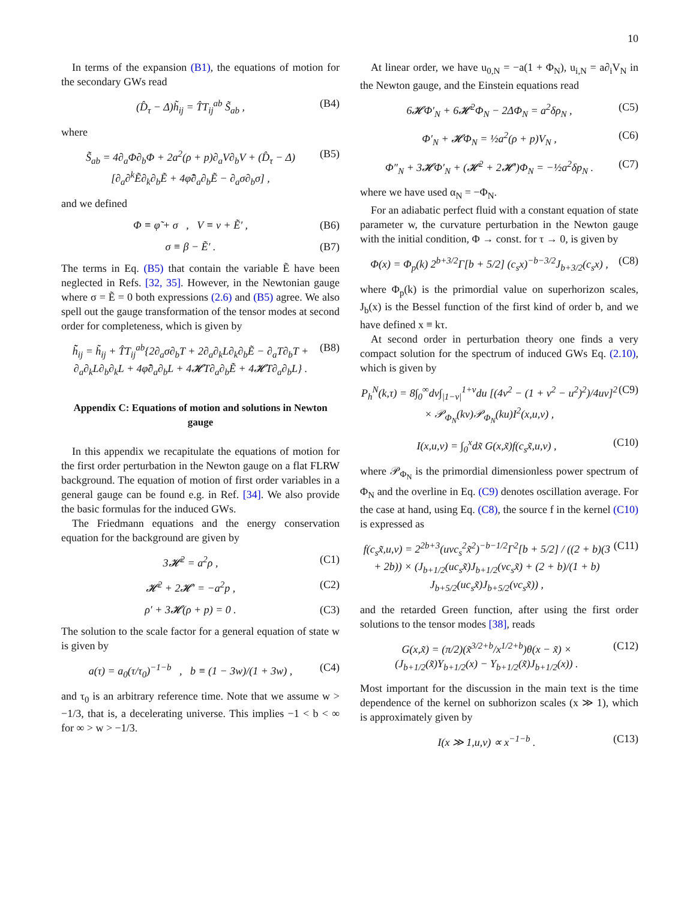10
In terms of the expansion (B1), the equations of motion for the secondary GWs read
(D̂<sub>τ</sub> − Δ)h̃<sub>ij</sub> = T̂T<sub>ij</sub><sup>ab</sup> S̃<sub>ab</sub> , (B4)
where
S̃<sub>ab</sub> = 4∂<sub>a</sub>Φ∂<sub>b</sub>Φ + 2a<sup>2</sup>(ρ + p)∂<sub>a</sub>V∂<sub>b</sub>V + (D̂<sub>τ</sub> − Δ)[∂<sub>a</sub>∂<sup>k</sup>Ẽ∂<sub>k</sub>∂<sub>b</sub>Ẽ + 4φ̃∂<sub>a</sub>∂<sub>b</sub>Ẽ − ∂<sub>a</sub>σ∂<sub>b</sub>σ] , (B5)
and we defined
Φ ≡ φ̃ + σ , V ≡ v + Ẽ′ , (B6)
σ ≡ β − Ẽ′ . (B7)
The terms in Eq. (B5) that contain the variable Ẽ have been neglected in Refs. [32, 35]. However, in the Newtonian gauge where σ = Ẽ = 0 both expressions (2.6) and (B5) agree. We also spell out the gauge transformation of the tensor modes at second order for completeness, which is given by
h̃̃<sub>ij</sub> = h̃<sub>ij</sub> + T̂T<sub>ij</sub><sup>ab</sup>{2∂<sub>a</sub>σ∂<sub>b</sub>T + 2∂<sub>a</sub>∂<sub>k</sub>L∂<sub>k</sub>∂<sub>b</sub>Ẽ − ∂<sub>a</sub>T∂<sub>b</sub>T + ∂<sub>a</sub>∂<sub>k</sub>L∂<sub>b</sub>∂<sub>k</sub>L + 4φ̃∂<sub>a</sub>∂<sub>b</sub>L + 4𝓗T∂<sub>a</sub>∂<sub>b</sub>Ẽ + 4𝓗T∂<sub>a</sub>∂<sub>b</sub>L} . (B8)
Appendix C: Equations of motion and solutions in Newton gauge
In this appendix we recapitulate the equations of motion for the first order perturbation in the Newton gauge on a flat FLRW background. The equation of motion of first order variables in a general gauge can be found e.g. in Ref. [34]. We also provide the basic formulas for the induced GWs.
The Friedmann equations and the energy conservation equation for the background are given by
3𝓗<sup>2</sup> = a<sup>2</sup>ρ , (C1)
𝓗<sup>2</sup> + 2𝓗′ = −a<sup>2</sup>p , (C2)
ρ′ + 3𝓗(ρ + p) = 0 . (C3)
The solution to the scale factor for a general equation of state w is given by
a(τ) = a<sub>0</sub>(τ/τ<sub>0</sub>)<sup>−1−b</sup> , b ≡ (1 − 3w)/(1 + 3w) , (C4)
and τ<sub>0</sub> is an arbitrary reference time. Note that we assume w > −1/3, that is, a decelerating universe. This implies −1 < b < ∞ for ∞ > w > −1/3.
At linear order, we have u<sub>0,N</sub> = −a(1 + Φ<sub>N</sub>), u<sub>i,N</sub> = a∂<sub>i</sub>V<sub>N</sub> in the Newton gauge, and the Einstein equations read
6𝓗Φ′<sub>N</sub> + 6𝓗<sup>2</sup>Φ<sub>N</sub> − 2ΔΦ<sub>N</sub> = a<sup>2</sup>δρ<sub>N</sub> , (C5)
Φ′<sub>N</sub> + 𝓗Φ<sub>N</sub> = ½a<sup>2</sup>(ρ + p)V<sub>N</sub> , (C6)
Φ″<sub>N</sub> + 3𝓗Φ′<sub>N</sub> + (𝓗<sup>2</sup> + 2𝓗′)Φ<sub>N</sub> = −½a<sup>2</sup>δp<sub>N</sub> . (C7)
where we have used α<sub>N</sub> = −Φ<sub>N</sub>.
For an adiabatic perfect fluid with a constant equation of state parameter w, the curvature perturbation in the Newton gauge with the initial condition, Φ → const. for τ → 0, is given by
Φ(x) = Φ<sub>p</sub>(k) 2<sup>b+3/2</sup>Γ[b + 5/2] (c<sub>s</sub>x)<sup>−b−3/2</sup>J<sub>b+3/2</sub>(c<sub>s</sub>x) , (C8)
where Φ<sub>p</sub>(k) is the primordial value on superhorizon scales, J<sub>b</sub>(x) is the Bessel function of the first kind of order b, and we have defined x ≡ kτ.
At second order in perturbation theory one finds a very compact solution for the spectrum of induced GWs Eq. (2.10), which is given by
P<sub>h</sub><sup>N</sup>(k,τ) = 8∫<sub>0</sub><sup>∞</sup>dv∫<sub>|1−v|</sub><sup>1+v</sup>du [(4v<sup>2</sup> − (1 + v<sup>2</sup> − u<sup>2</sup>)<sup>2</sup>)/4uv]<sup>2</sup> × 𝒫<sub>Φ<sub>N</sub></sub>(kv)𝒫<sub>Φ<sub>N</sub></sub>(ku)I<sup>2</sup>(x,u,v) , (C9)
I(x,u,v) = ∫<sub>0</sub><sup>x</sup>dx̃ G(x,x̃)f(c<sub>s</sub>x̃,u,v) , (C10)
where 𝒫<sub>Φ<sub>N</sub></sub> is the primordial dimensionless power spectrum of Φ<sub>N</sub> and the overline in Eq. (C9) denotes oscillation average. For the case at hand, using Eq. (C8), the source f in the kernel (C10) is expressed as
f(c<sub>s</sub>x̃,u,v) = 2<sup>2b+3</sup>(uvc<sub>s</sub><sup>2</sup>x̃<sup>2</sup>)<sup>−b−1/2</sup>Γ<sup>2</sup>[b + 5/2] / ((2 + b)(3 + 2b)) × (J<sub>b+1/2</sub>(uc<sub>s</sub>x̃)J<sub>b+1/2</sub>(vc<sub>s</sub>x̃) + (2 + b)/(1 + b) J<sub>b+5/2</sub>(uc<sub>s</sub>x̃)J<sub>b+5/2</sub>(vc<sub>s</sub>x̃)) , (C11)
and the retarded Green function, after using the first order solutions to the tensor modes [38], reads
G(x,x̃) = (π/2)(x̃<sup>3/2+b</sup>/x<sup>1/2+b</sup>)θ(x − x̃) × (J<sub>b+1/2</sub>(x̃)Y<sub>b+1/2</sub>(x) − Y<sub>b+1/2</sub>(x̃)J<sub>b+1/2</sub>(x)) . (C12)
Most important for the discussion in the main text is the time dependence of the kernel on subhorizon scales (x ≫ 1), which is approximately given by
I(x ≫ 1,u,v) ∝ x<sup>−1−b</sup> . (C13)